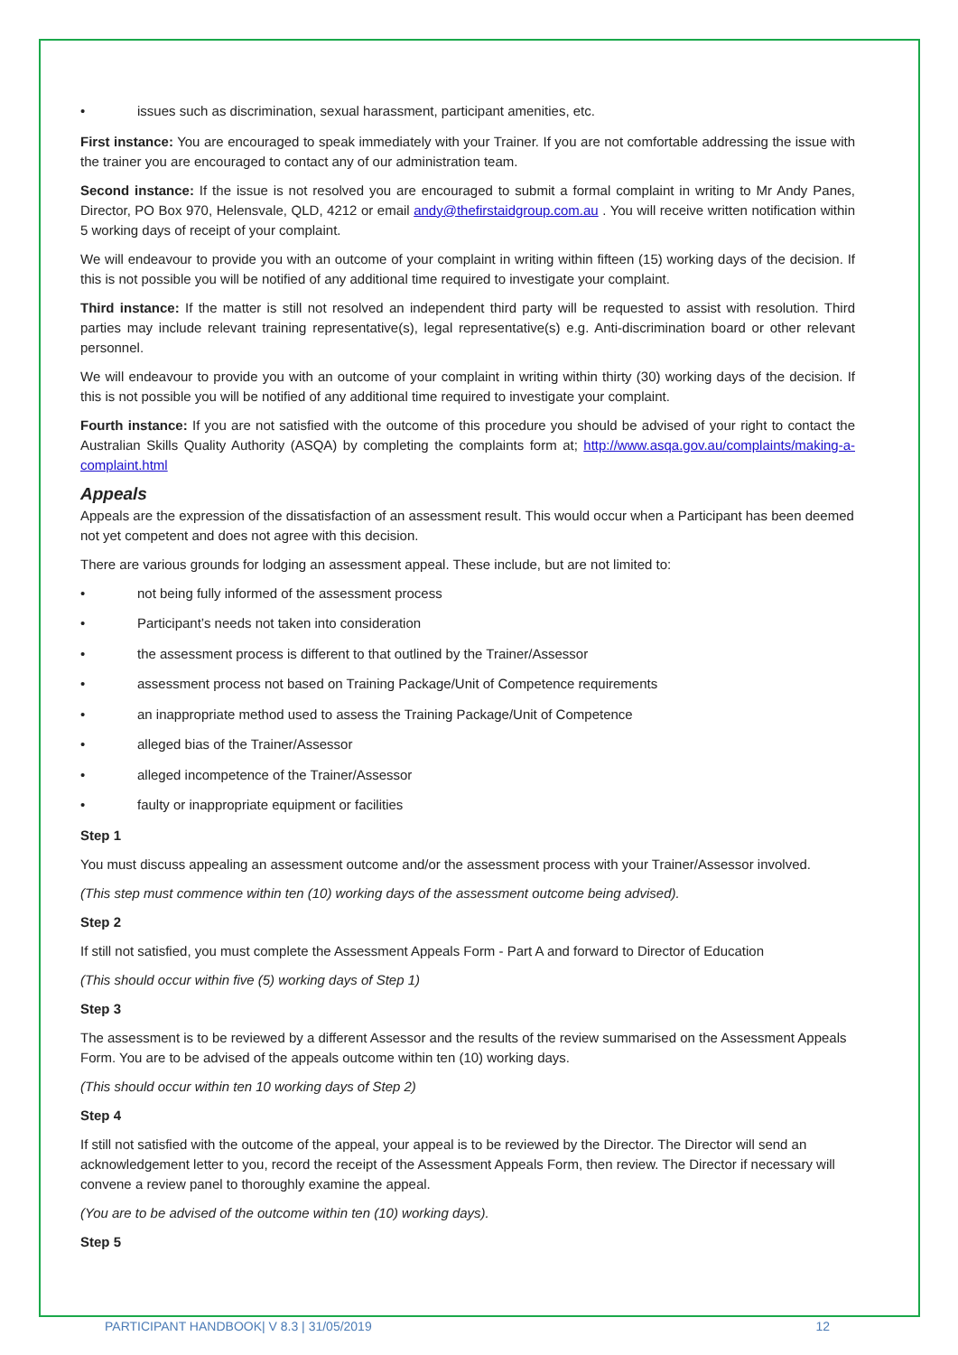• issues such as discrimination, sexual harassment, participant amenities, etc.
First instance: You are encouraged to speak immediately with your Trainer. If you are not comfortable addressing the issue with the trainer you are encouraged to contact any of our administration team.
Second instance: If the issue is not resolved you are encouraged to submit a formal complaint in writing to Mr Andy Panes, Director, PO Box 970, Helensvale, QLD, 4212 or email andy@thefirstaidgroup.com.au . You will receive written notification within 5 working days of receipt of your complaint.
We will endeavour to provide you with an outcome of your complaint in writing within fifteen (15) working days of the decision. If this is not possible you will be notified of any additional time required to investigate your complaint.
Third instance: If the matter is still not resolved an independent third party will be requested to assist with resolution. Third parties may include relevant training representative(s), legal representative(s) e.g. Anti-discrimination board or other relevant personnel.
We will endeavour to provide you with an outcome of your complaint in writing within thirty (30) working days of the decision. If this is not possible you will be notified of any additional time required to investigate your complaint.
Fourth instance: If you are not satisfied with the outcome of this procedure you should be advised of your right to contact the Australian Skills Quality Authority (ASQA) by completing the complaints form at; http://www.asqa.gov.au/complaints/making-a-complaint.html
Appeals
Appeals are the expression of the dissatisfaction of an assessment result. This would occur when a Participant has been deemed not yet competent and does not agree with this decision.
There are various grounds for lodging an assessment appeal. These include, but are not limited to:
• not being fully informed of the assessment process
• Participant’s needs not taken into consideration
• the assessment process is different to that outlined by the Trainer/Assessor
• assessment process not based on Training Package/Unit of Competence requirements
• an inappropriate method used to assess the Training Package/Unit of Competence
• alleged bias of the Trainer/Assessor
• alleged incompetence of the Trainer/Assessor
• faulty or inappropriate equipment or facilities
Step 1
You must discuss appealing an assessment outcome and/or the assessment process with your Trainer/Assessor involved.
(This step must commence within ten (10) working days of the assessment outcome being advised).
Step 2
If still not satisfied, you must complete the Assessment Appeals Form - Part A and forward to Director of Education
(This should occur within five (5) working days of Step 1)
Step 3
The assessment is to be reviewed by a different Assessor and the results of the review summarised on the Assessment Appeals Form. You are to be advised of the appeals outcome within ten (10) working days.
(This should occur within ten 10 working days of Step 2)
Step 4
If still not satisfied with the outcome of the appeal, your appeal is to be reviewed by the Director. The Director will send an acknowledgement letter to you, record the receipt of the Assessment Appeals Form, then review. The Director if necessary will convene a review panel to thoroughly examine the appeal.
(You are to be advised of the outcome within ten (10) working days).
Step 5
PARTICIPANT HANDBOOK| V 8.3 | 31/05/2019 12